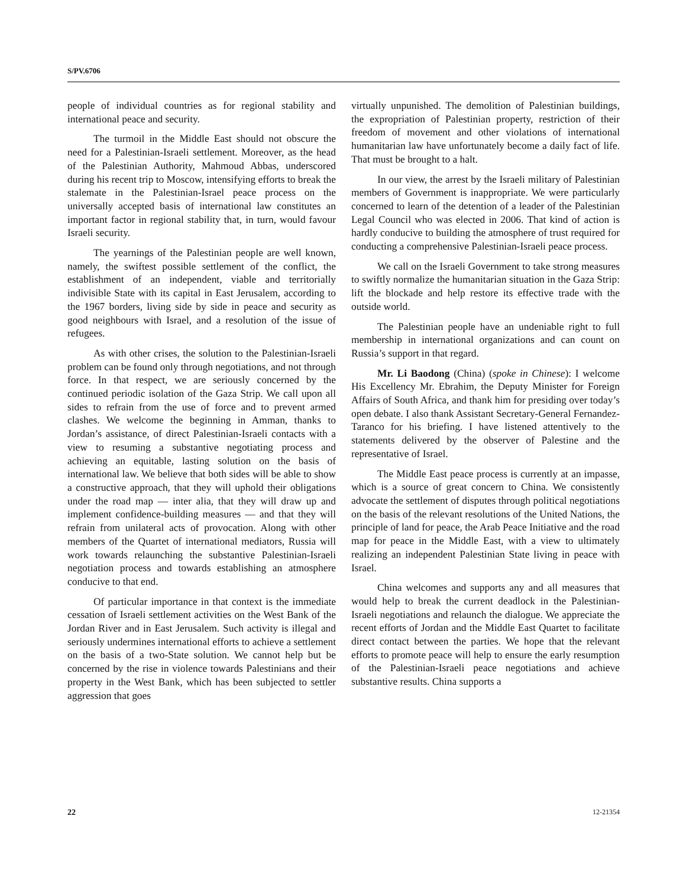S/PV.6706
people of individual countries as for regional stability and international peace and security.
The turmoil in the Middle East should not obscure the need for a Palestinian-Israeli settlement. Moreover, as the head of the Palestinian Authority, Mahmoud Abbas, underscored during his recent trip to Moscow, intensifying efforts to break the stalemate in the Palestinian-Israel peace process on the universally accepted basis of international law constitutes an important factor in regional stability that, in turn, would favour Israeli security.
The yearnings of the Palestinian people are well known, namely, the swiftest possible settlement of the conflict, the establishment of an independent, viable and territorially indivisible State with its capital in East Jerusalem, according to the 1967 borders, living side by side in peace and security as good neighbours with Israel, and a resolution of the issue of refugees.
As with other crises, the solution to the Palestinian-Israeli problem can be found only through negotiations, and not through force. In that respect, we are seriously concerned by the continued periodic isolation of the Gaza Strip. We call upon all sides to refrain from the use of force and to prevent armed clashes. We welcome the beginning in Amman, thanks to Jordan’s assistance, of direct Palestinian-Israeli contacts with a view to resuming a substantive negotiating process and achieving an equitable, lasting solution on the basis of international law. We believe that both sides will be able to show a constructive approach, that they will uphold their obligations under the road map — inter alia, that they will draw up and implement confidence-building measures — and that they will refrain from unilateral acts of provocation. Along with other members of the Quartet of international mediators, Russia will work towards relaunching the substantive Palestinian-Israeli negotiation process and towards establishing an atmosphere conducive to that end.
Of particular importance in that context is the immediate cessation of Israeli settlement activities on the West Bank of the Jordan River and in East Jerusalem. Such activity is illegal and seriously undermines international efforts to achieve a settlement on the basis of a two-State solution. We cannot help but be concerned by the rise in violence towards Palestinians and their property in the West Bank, which has been subjected to settler aggression that goes
virtually unpunished. The demolition of Palestinian buildings, the expropriation of Palestinian property, restriction of their freedom of movement and other violations of international humanitarian law have unfortunately become a daily fact of life. That must be brought to a halt.
In our view, the arrest by the Israeli military of Palestinian members of Government is inappropriate. We were particularly concerned to learn of the detention of a leader of the Palestinian Legal Council who was elected in 2006. That kind of action is hardly conducive to building the atmosphere of trust required for conducting a comprehensive Palestinian-Israeli peace process.
We call on the Israeli Government to take strong measures to swiftly normalize the humanitarian situation in the Gaza Strip: lift the blockade and help restore its effective trade with the outside world.
The Palestinian people have an undeniable right to full membership in international organizations and can count on Russia’s support in that regard.
Mr. Li Baodong (China) (spoke in Chinese): I welcome His Excellency Mr. Ebrahim, the Deputy Minister for Foreign Affairs of South Africa, and thank him for presiding over today’s open debate. I also thank Assistant Secretary-General Fernandez-Taranco for his briefing. I have listened attentively to the statements delivered by the observer of Palestine and the representative of Israel.
The Middle East peace process is currently at an impasse, which is a source of great concern to China. We consistently advocate the settlement of disputes through political negotiations on the basis of the relevant resolutions of the United Nations, the principle of land for peace, the Arab Peace Initiative and the road map for peace in the Middle East, with a view to ultimately realizing an independent Palestinian State living in peace with Israel.
China welcomes and supports any and all measures that would help to break the current deadlock in the Palestinian-Israeli negotiations and relaunch the dialogue. We appreciate the recent efforts of Jordan and the Middle East Quartet to facilitate direct contact between the parties. We hope that the relevant efforts to promote peace will help to ensure the early resumption of the Palestinian-Israeli peace negotiations and achieve substantive results. China supports a
22 12-21354